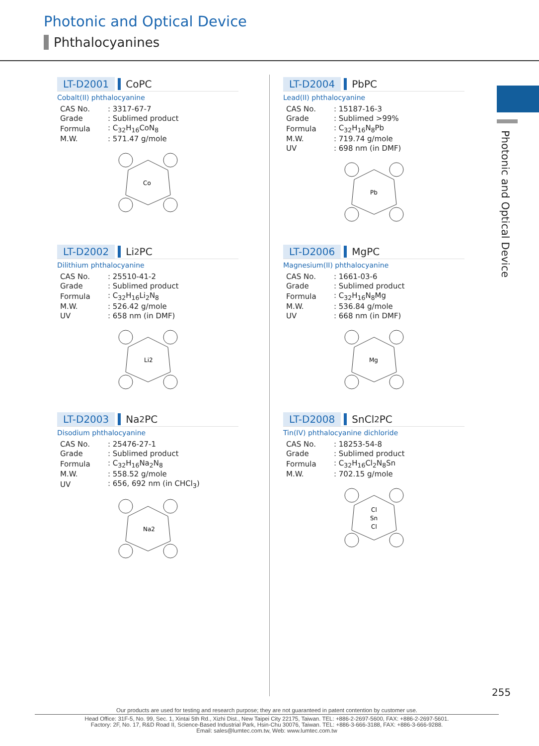Photonic and Optical Device
Phthalocyanines
Photonic and Optical Device
LT-D2001 CoPC
Cobalt(II) phthalocyanine
| CAS No. | : 3317-67-7 |
| Grade | : Sublimed product |
| Formula | : C<sub>32</sub>H<sub>16</sub>CoN<sub>8</sub> |
| M.W. | : 571.47 g/mole |
Co
LT-D2002 Li<sub>2</sub>PC
Dilithium phthalocyanine
| CAS No. | : 25510-41-2 |
| Grade | : Sublimed product |
| Formula | : C<sub>32</sub>H<sub>16</sub>Li<sub>2</sub>N<sub>8</sub> |
| M.W. | : 526.42 g/mole |
| UV | : 658 nm (in DMF) |
Li2
LT-D2003 Na<sub>2</sub>PC
Disodium phthalocyanine
| CAS No. | : 25476-27-1 |
| Grade | : Sublimed product |
| Formula | : C<sub>32</sub>H<sub>16</sub>Na<sub>2</sub>N<sub>8</sub> |
| M.W. | : 558.52 g/mole |
| UV | : 656, 692 nm (in CHCl<sub>3</sub>) |
Na2
LT-D2004 PbPC
Lead(II) phthalocyanine
| CAS No. | : 15187-16-3 |
| Grade | : Sublimed >99% |
| Formula | : C<sub>32</sub>H<sub>16</sub>N<sub>8</sub>Pb |
| M.W. | : 719.74 g/mole |
| UV | : 698 nm (in DMF) |
Pb
LT-D2006 MgPC
Magnesium(II) phthalocyanine
| CAS No. | : 1661-03-6 |
| Grade | : Sublimed product |
| Formula | : C<sub>32</sub>H<sub>16</sub>N<sub>8</sub>Mg |
| M.W. | : 536.84 g/mole |
| UV | : 668 nm (in DMF) |
Mg
LT-D2008 SnCl<sub>2</sub>PC
Tin(IV) phthalocyanine dichloride
| CAS No. | : 18253-54-8 |
| Grade | : Sublimed product |
| Formula | : C<sub>32</sub>H<sub>16</sub>Cl<sub>2</sub>N<sub>8</sub>Sn |
| M.W. | : 702.15 g/mole |
Cl
Sn
Cl
255
Our products are used for testing and research purpose; they are not guaranteed in patent contention by customer use.
Head Office: 31F-5, No. 99, Sec. 1, Xintai 5th Rd., Xizhi Dist., New Taipei City 22175, Taiwan. TEL: +886-2-2697-5600, FAX: +886-2-2697-5601.
Factory: 2F, No. 17, R&D Road II, Science-Based Industrial Park, Hsin-Chu 30076, Taiwan. TEL: +886-3-666-3188, FAX: +886-3-666-9288.
Email: sales@lumtec.com.tw, Web: www.lumtec.com.tw